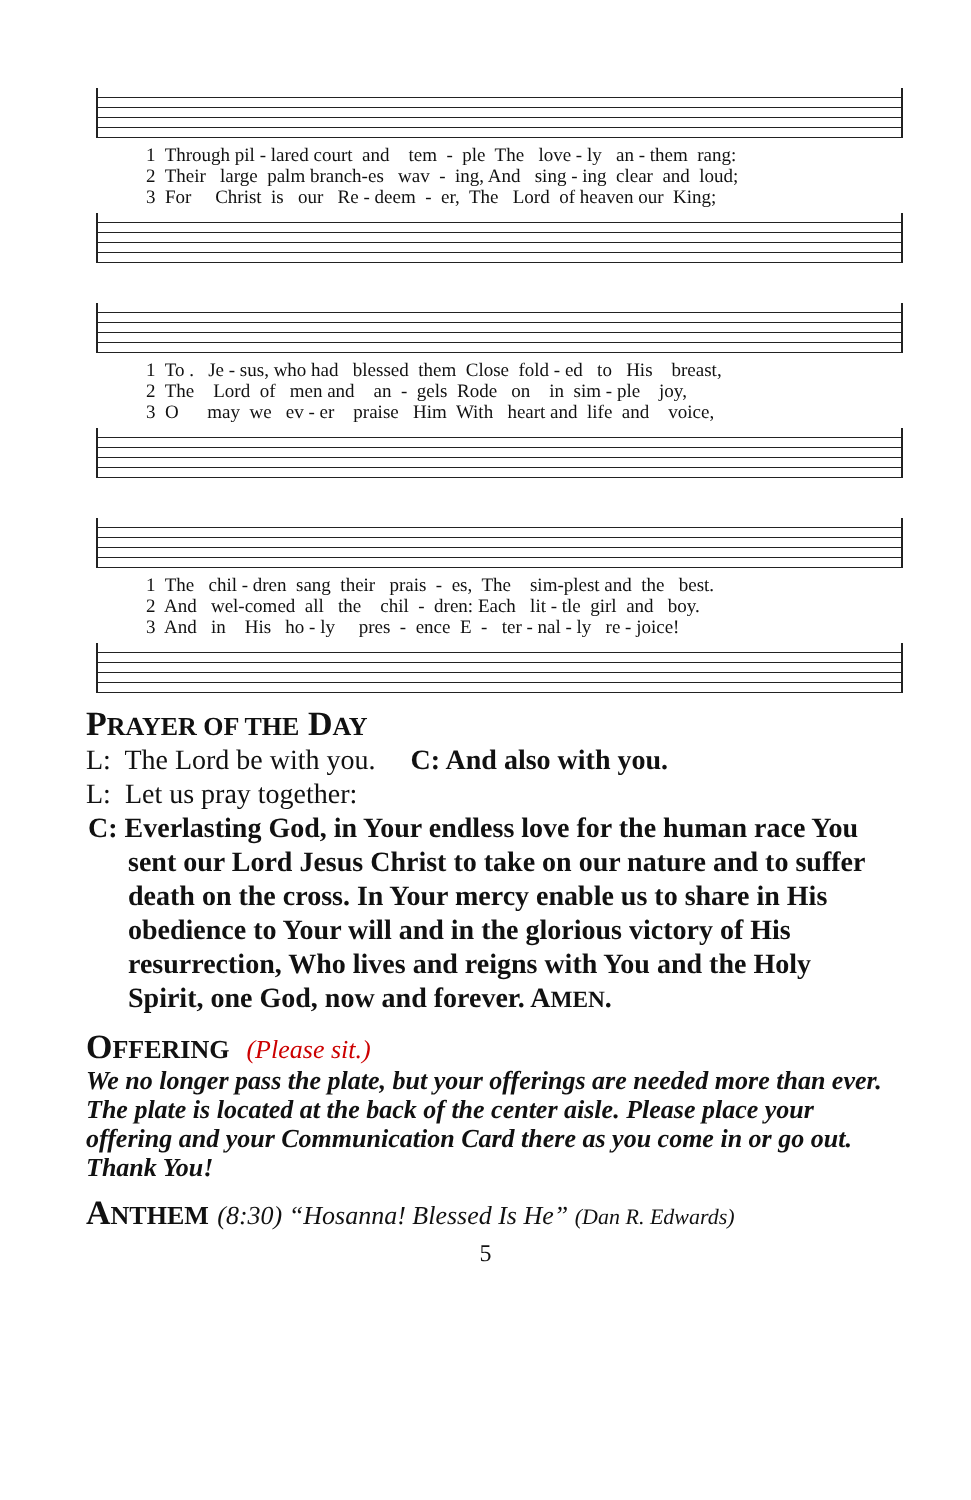1 Through pil - lared court and tem - ple The love - ly an - them rang: 2 Their large palm branch-es wav - ing, And sing - ing clear and loud; 3 For Christ is our Re - deem - er, The Lord of heaven our King;
1 To . Je - sus, who had blessed them Close fold - ed to His breast, 2 The Lord of men and an - gels Rode on in sim - ple joy, 3 O may we ev - er praise Him With heart and life and voice,
1 The chil - dren sang their prais - es, The sim-plest and the best. 2 And wel-comed all the chil - dren: Each lit - tle girl and boy. 3 And in His ho - ly pres - ence E - ter - nal - ly re - joice!
PRAYER OF THE DAY
L: The Lord be with you. C: And also with you.
L: Let us pray together:
C: Everlasting God, in Your endless love for the human race You sent our Lord Jesus Christ to take on our nature and to suffer death on the cross. In Your mercy enable us to share in His obedience to Your will and in the glorious victory of His resurrection, Who lives and reigns with You and the Holy Spirit, one God, now and forever. AMEN.
OFFERING (Please sit.)
We no longer pass the plate, but your offerings are needed more than ever. The plate is located at the back of the center aisle. Please place your offering and your Communication Card there as you come in or go out. Thank You!
ANTHEM (8:30) “Hosanna! Blessed Is He” (Dan R. Edwards)
5